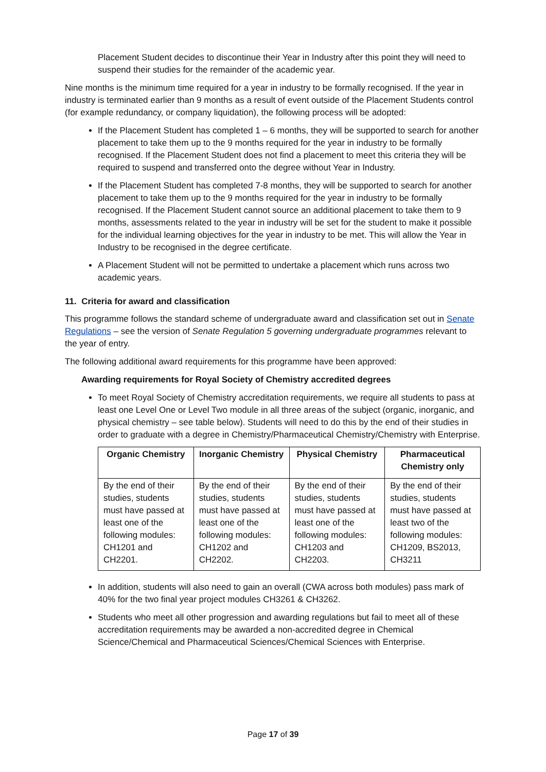Placement Student decides to discontinue their Year in Industry after this point they will need to suspend their studies for the remainder of the academic year.
Nine months is the minimum time required for a year in industry to be formally recognised. If the year in industry is terminated earlier than 9 months as a result of event outside of the Placement Students control (for example redundancy, or company liquidation), the following process will be adopted:
If the Placement Student has completed 1 – 6 months, they will be supported to search for another placement to take them up to the 9 months required for the year in industry to be formally recognised. If the Placement Student does not find a placement to meet this criteria they will be required to suspend and transferred onto the degree without Year in Industry.
If the Placement Student has completed 7-8 months, they will be supported to search for another placement to take them up to the 9 months required for the year in industry to be formally recognised. If the Placement Student cannot source an additional placement to take them to 9 months, assessments related to the year in industry will be set for the student to make it possible for the individual learning objectives for the year in industry to be met. This will allow the Year in Industry to be recognised in the degree certificate.
A Placement Student will not be permitted to undertake a placement which runs across two academic years.
11. Criteria for award and classification
This programme follows the standard scheme of undergraduate award and classification set out in Senate Regulations – see the version of Senate Regulation 5 governing undergraduate programmes relevant to the year of entry.
The following additional award requirements for this programme have been approved:
Awarding requirements for Royal Society of Chemistry accredited degrees
To meet Royal Society of Chemistry accreditation requirements, we require all students to pass at least one Level One or Level Two module in all three areas of the subject (organic, inorganic, and physical chemistry – see table below). Students will need to do this by the end of their studies in order to graduate with a degree in Chemistry/Pharmaceutical Chemistry/Chemistry with Enterprise.
| Organic Chemistry | Inorganic Chemistry | Physical Chemistry | Pharmaceutical Chemistry only |
| --- | --- | --- | --- |
| By the end of their studies, students must have passed at least one of the following modules: CH1201 and CH2201. | By the end of their studies, students must have passed at least one of the following modules: CH1202 and CH2202. | By the end of their studies, students must have passed at least one of the following modules: CH1203 and CH2203. | By the end of their studies, students must have passed at least two of the following modules: CH1209, BS2013, CH3211 |
In addition, students will also need to gain an overall (CWA across both modules) pass mark of 40% for the two final year project modules CH3261 & CH3262.
Students who meet all other progression and awarding regulations but fail to meet all of these accreditation requirements may be awarded a non-accredited degree in Chemical Science/Chemical and Pharmaceutical Sciences/Chemical Sciences with Enterprise.
Page 17 of 39